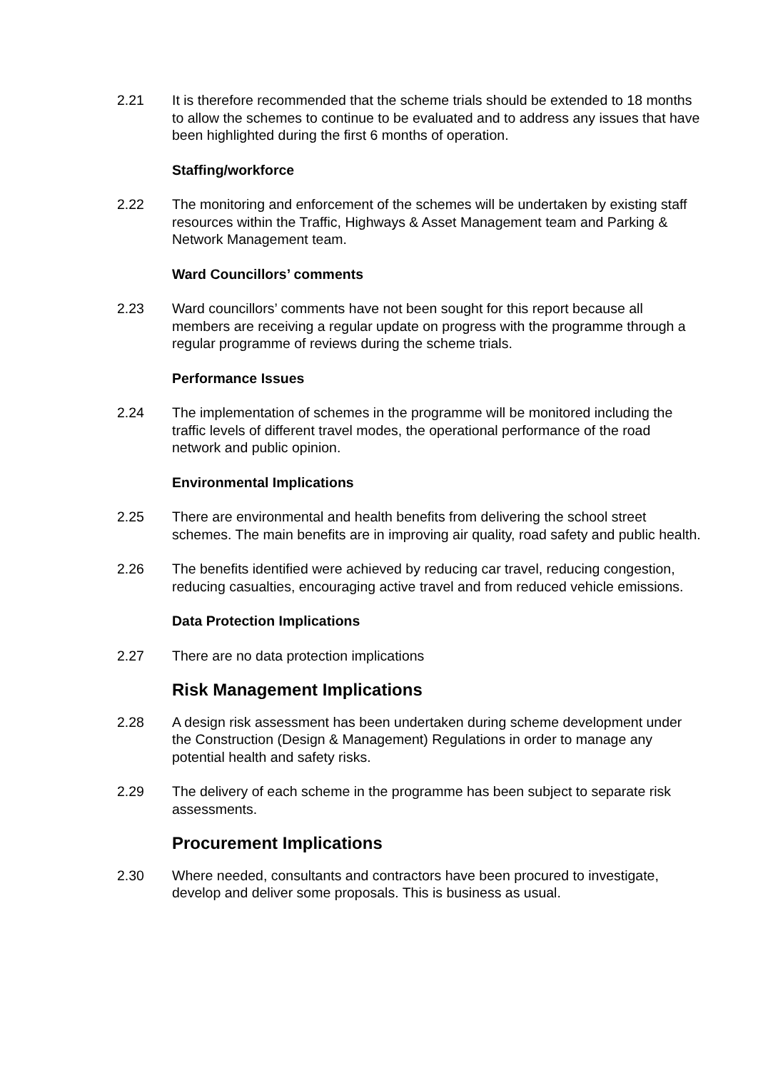2.21 It is therefore recommended that the scheme trials should be extended to 18 months to allow the schemes to continue to be evaluated and to address any issues that have been highlighted during the first 6 months of operation.
Staffing/workforce
2.22 The monitoring and enforcement of the schemes will be undertaken by existing staff resources within the Traffic, Highways & Asset Management team and Parking & Network Management team.
Ward Councillors’ comments
2.23 Ward councillors’ comments have not been sought for this report because all members are receiving a regular update on progress with the programme through a regular programme of reviews during the scheme trials.
Performance Issues
2.24 The implementation of schemes in the programme will be monitored including the traffic levels of different travel modes, the operational performance of the road network and public opinion.
Environmental Implications
2.25 There are environmental and health benefits from delivering the school street schemes. The main benefits are in improving air quality, road safety and public health.
2.26 The benefits identified were achieved by reducing car travel, reducing congestion, reducing casualties, encouraging active travel and from reduced vehicle emissions.
Data Protection Implications
2.27 There are no data protection implications
Risk Management Implications
2.28 A design risk assessment has been undertaken during scheme development under the Construction (Design & Management) Regulations in order to manage any potential health and safety risks.
2.29 The delivery of each scheme in the programme has been subject to separate risk assessments.
Procurement Implications
2.30 Where needed, consultants and contractors have been procured to investigate, develop and deliver some proposals. This is business as usual.